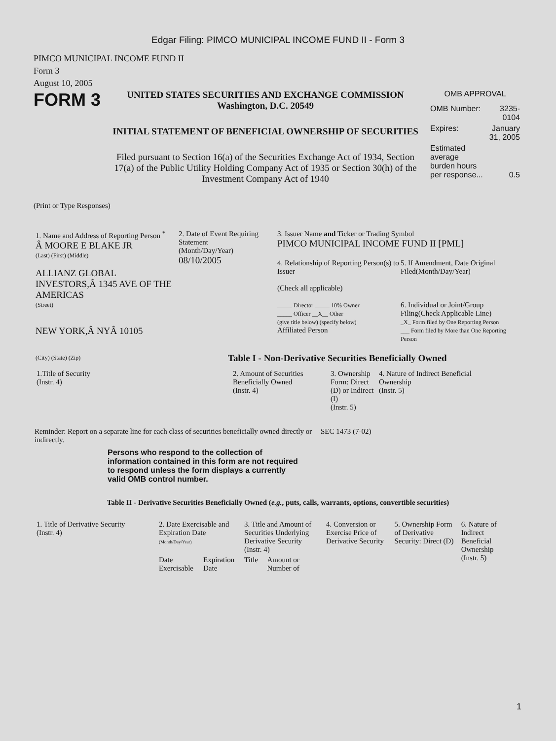Edgar Filing: PIMCO MUNICIPAL INCOME FUND II - Form 3
PIMCO MUNICIPAL INCOME FUND II
Form 3
August 10, 2005
FORM 3
UNITED STATES SECURITIES AND EXCHANGE COMMISSION
Washington, D.C. 20549
INITIAL STATEMENT OF BENEFICIAL OWNERSHIP OF SECURITIES
Filed pursuant to Section 16(a) of the Securities Exchange Act of 1934, Section 17(a) of the Public Utility Holding Company Act of 1935 or Section 30(h) of the Investment Company Act of 1940
OMB APPROVAL
| OMB Number: | 3235-0104 |
| Expires: | January 31, 2005 |
| Estimated average burden hours per response... | 0.5 |
(Print or Type Responses)
1. Name and Address of Reporting Person <sup>*</sup>
Â MOORE E BLAKE JR
(Last) (First) (Middle)
ALLIANZ GLOBAL INVESTORS,Â 1345 AVE OF THE AMERICAS
(Street)
NEW YORK,Â NYÂ 10105
(City) (State) (Zip)
2. Date of Event Requiring Statement
(Month/Day/Year)
08/10/2005
3. Issuer Name and Ticker or Trading Symbol
PIMCO MUNICIPAL INCOME FUND II [PML]
4. Relationship of Reporting Person(s) to Issuer
(Check all applicable)
_____ Director _____ 10% Owner
_____ Officer __X__ Other
(give title below) (specify below)
Affiliated Person
5. If Amendment, Date Original Filed(Month/Day/Year)
6. Individual or Joint/Group Filing(Check Applicable Line)
_X_ Form filed by One Reporting Person
___ Form filed by More than One Reporting Person
Table I - Non-Derivative Securities Beneficially Owned
| 1.Title of Security (Instr. 4) | 2. Amount of Securities Beneficially Owned (Instr. 4) | 3. Ownership Form: Direct (D) or Indirect (I) (Instr. 5) | 4. Nature of Indirect Beneficial Ownership (Instr. 5) |
| --- | --- | --- | --- |
Reminder: Report on a separate line for each class of securities beneficially owned directly or indirectly.
SEC 1473 (7-02)
Persons who respond to the collection of information contained in this form are not required to respond unless the form displays a currently valid OMB control number.
Table II - Derivative Securities Beneficially Owned (e.g., puts, calls, warrants, options, convertible securities)
| 1. Title of Derivative Security (Instr. 4) | 2. Date Exercisable and Expiration Date (Month/Day/Year) | | 3. Title and Amount of Securities Underlying Derivative Security (Instr. 4) | | 4. Conversion or Exercise Price of Derivative Security | 5. Ownership Form of Derivative Security: Direct (D) | 6. Nature of Indirect Beneficial Ownership (Instr. 5) |
| --- | --- | --- | --- | --- | --- | --- | --- |
| | Date Exercisable | Expiration Date | Title | Amount or Number of | | | |
1